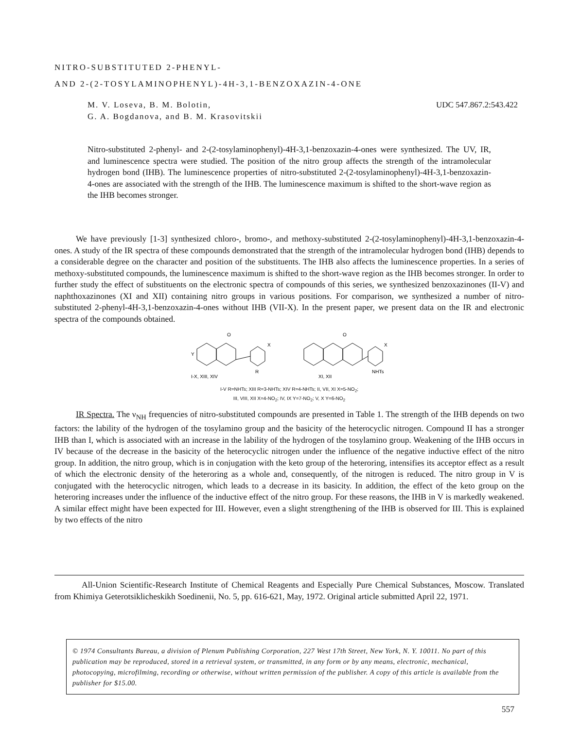NITRO-SUBSTITUTED 2-PHENYL-
AND 2-(2-TOSYLAMINOPHENYL)-4H-3,1-BENZOXAZIN-4-ONE
UDC 547.867.2:543.422 M. V. Loseva, B. M. Bolotin,
G. A. Bogdanova, and B. M. Krasovitskii
Nitro-substituted 2-phenyl- and 2-(2-tosylaminophenyl)-4H-3,1-benzoxazin-4-ones were synthesized. The UV, IR, and luminescence spectra were studied. The position of the nitro group affects the strength of the intramolecular hydrogen bond (IHB). The luminescence properties of nitro-substituted 2-(2-tosylaminophenyl)-4H-3,1-benzoxazin-4-ones are associated with the strength of the IHB. The luminescence maximum is shifted to the short-wave region as the IHB becomes stronger.
We have previously [1-3] synthesized chloro-, bromo-, and methoxy-substituted 2-(2-tosylamino­phenyl)-4H-3,1-benzoxazin-4-ones. A study of the IR spectra of these compounds demonstrated that the strength of the intramolecular hydrogen bond (IHB) depends to a considerable degree on the character and position of the substituents. The IHB also affects the luminescence properties. In a series of methoxy-substituted compounds, the luminescence maximum is shifted to the short-wave region as the IHB becomes stronger. In order to further study the effect of substituents on the electronic spectra of compounds of this series, we synthesized benzoxazinones (II-V) and naphthoxazinones (XI and XII) containing nitro groups in various positions. For comparison, we synthesized a number of nitro-substituted 2-phenyl-4H-3,1-benzoxazin-4-ones without IHB (VII-X). In the present paper, we present data on the IR and electronic spectra of the compounds obtained.
O
Y
X
R
I-X, XIII, XIV
O
X
NHTs
XI, XII
I-V R=NHTs; XIII R=3-NHTs; XIV R=4-NHTs; II, VII, XI X=5-NO<sub>2</sub>;
III, VIII, XII X=4-NO<sub>2</sub>; IV, IX Y=7-NO<sub>2</sub>; V, X Y=6-NO<sub>2</sub>
IR Spectra. The ν<sub>NH</sub> frequencies of nitro-substituted compounds are presented in Table 1. The strength of the IHB depends on two factors: the lability of the hydrogen of the tosylamino group and the basicity of the heterocyclic nitrogen. Compound II has a stronger IHB than I, which is associated with an increase in the lability of the hydrogen of the tosylamino group. Weakening of the IHB occurs in IV because of the decrease in the basicity of the heterocyclic nitrogen under the influence of the negative inductive effect of the nitro group. In addition, the nitro group, which is in conjugation with the keto group of the heteroring, intensifies its acceptor effect as a result of which the electronic density of the heteroring as a whole and, consequently, of the nitrogen is reduced. The nitro group in V is conjugated with the heterocyclic nitrogen, which leads to a decrease in its basicity. In addition, the effect of the keto group on the heteroring increases under the influence of the inductive effect of the nitro group. For these reasons, the IHB in V is markedly weakened. A similar effect might have been expected for III. However, even a slight strengthening of the IHB is observed for III. This is explained by two effects of the nitro
All-Union Scientific-Research Institute of Chemical Reagents and Especially Pure Chemical Substances, Moscow. Translated from Khimiya Geterotsiklicheskikh Soedinenii, No. 5, pp. 616-621, May, 1972. Original article submitted April 22, 1971.
© 1974 Consultants Bureau, a division of Plenum Publishing Corporation, 227 West 17th Street, New York, N. Y. 10011. No part of this publication may be reproduced, stored in a retrieval system, or transmitted, in any form or by any means, electronic, mechanical, photocopying, microfilming, recording or otherwise, without written permission of the publisher. A copy of this article is available from the publisher for $15.00.
557